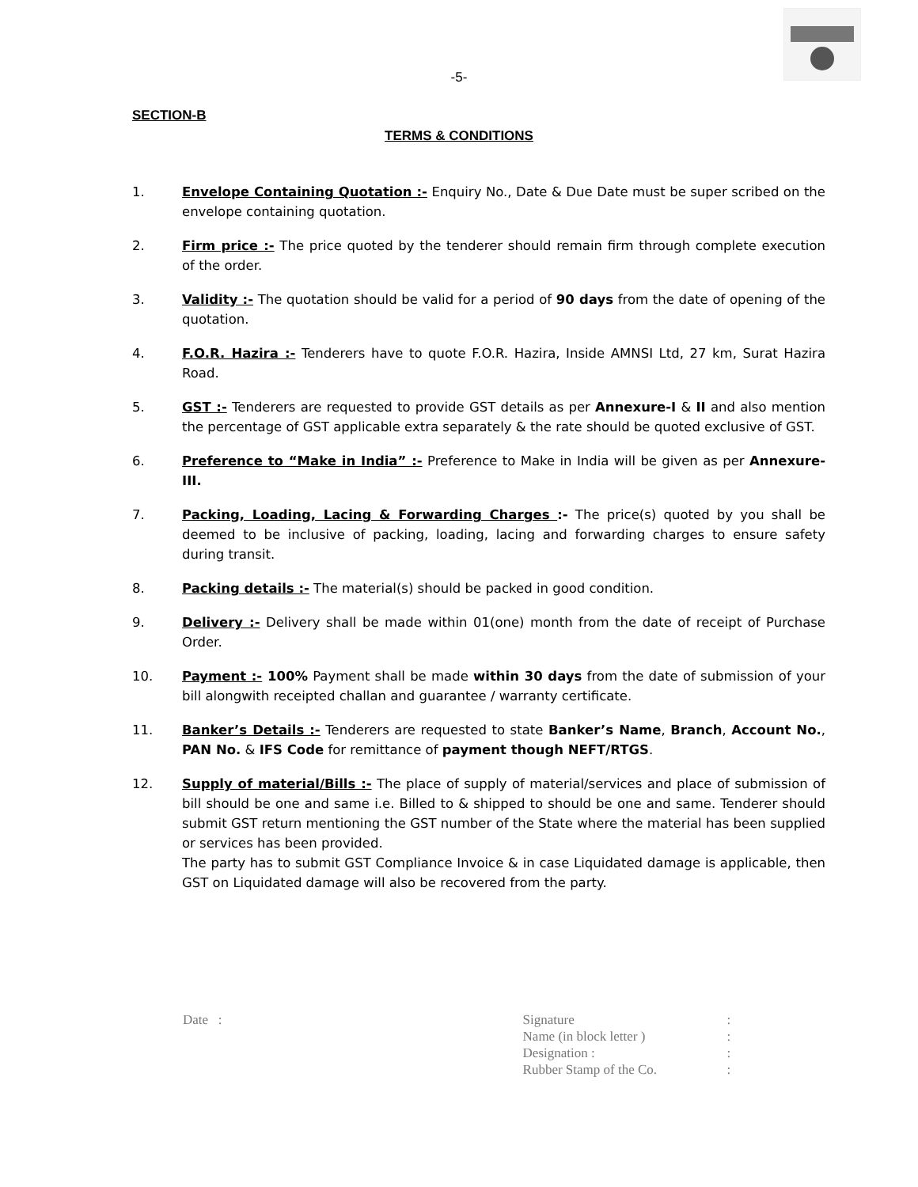-5-
SECTION-B
TERMS & CONDITIONS
1. Envelope Containing Quotation :- Enquiry No., Date & Due Date must be super scribed on the envelope containing quotation.
2. Firm price :- The price quoted by the tenderer should remain firm through complete execution of the order.
3. Validity :- The quotation should be valid for a period of 90 days from the date of opening of the quotation.
4. F.O.R. Hazira :- Tenderers have to quote F.O.R. Hazira, Inside AMNSI Ltd, 27 km, Surat Hazira Road.
5. GST :- Tenderers are requested to provide GST details as per Annexure-I & II and also mention the percentage of GST applicable extra separately & the rate should be quoted exclusive of GST.
6. Preference to “Make in India” :- Preference to Make in India will be given as per Annexure-III.
7. Packing, Loading, Lacing & Forwarding Charges :- The price(s) quoted by you shall be deemed to be inclusive of packing, loading, lacing and forwarding charges to ensure safety during transit.
8. Packing details :- The material(s) should be packed in good condition.
9. Delivery :- Delivery shall be made within 01(one) month from the date of receipt of Purchase Order.
10. Payment :- 100% Payment shall be made within 30 days from the date of submission of your bill alongwith receipted challan and guarantee / warranty certificate.
11. Banker’s Details :- Tenderers are requested to state Banker’s Name, Branch, Account No., PAN No. & IFS Code for remittance of payment though NEFT/RTGS.
12. Supply of material/Bills :- The place of supply of material/services and place of submission of bill should be one and same i.e. Billed to & shipped to should be one and same. Tenderer should submit GST return mentioning the GST number of the State where the material has been supplied or services has been provided.
The party has to submit GST Compliance Invoice & in case Liquidated damage is applicable, then GST on Liquidated damage will also be recovered from the party.
Date :
| Signature | : |
| Name (in block letter ) | : |
| Designation : | : |
| Rubber Stamp of the Co. | : |